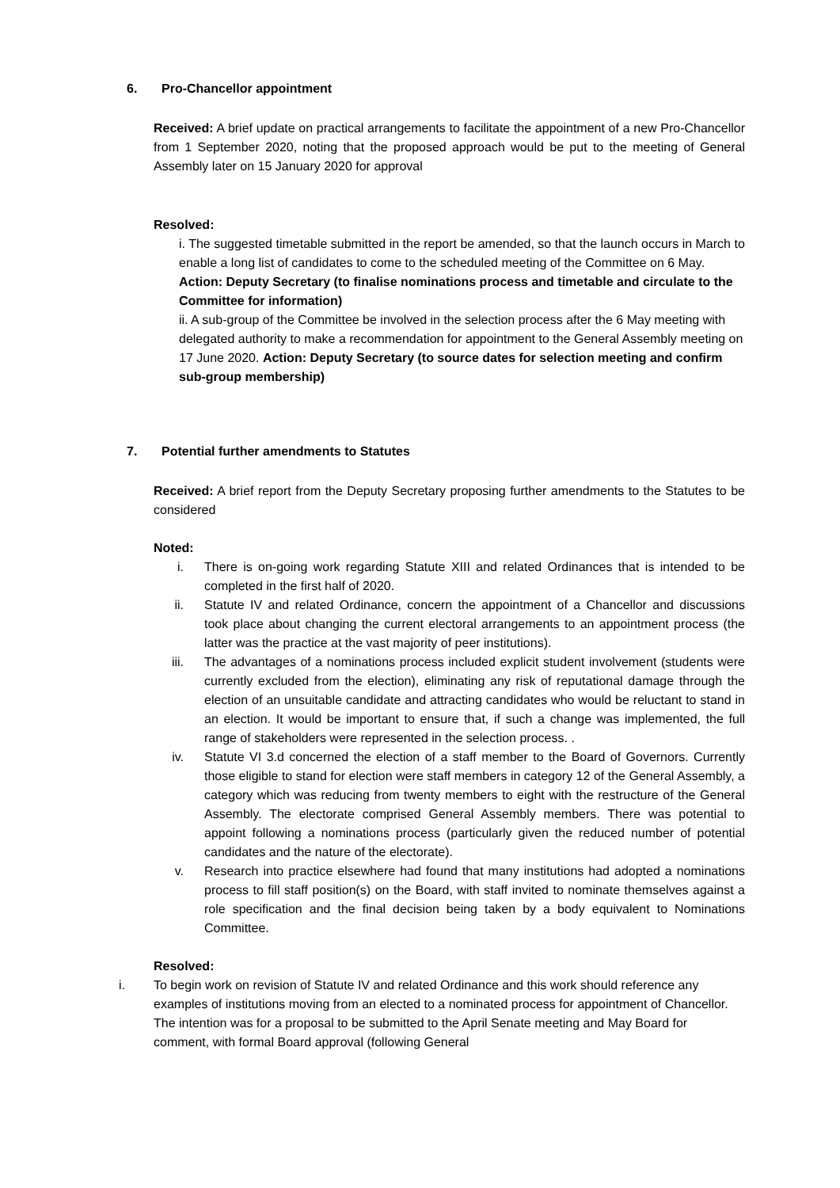6. Pro-Chancellor appointment
Received: A brief update on practical arrangements to facilitate the appointment of a new Pro-Chancellor from 1 September 2020, noting that the proposed approach would be put to the meeting of General Assembly later on 15 January 2020 for approval
Resolved:
i. The suggested timetable submitted in the report be amended, so that the launch occurs in March to enable a long list of candidates to come to the scheduled meeting of the Committee on 6 May. Action: Deputy Secretary (to finalise nominations process and timetable and circulate to the Committee for information)
ii. A sub-group of the Committee be involved in the selection process after the 6 May meeting with delegated authority to make a recommendation for appointment to the General Assembly meeting on 17 June 2020. Action: Deputy Secretary (to source dates for selection meeting and confirm sub-group membership)
7. Potential further amendments to Statutes
Received: A brief report from the Deputy Secretary proposing further amendments to the Statutes to be considered
Noted:
i. There is on-going work regarding Statute XIII and related Ordinances that is intended to be completed in the first half of 2020.
ii. Statute IV and related Ordinance, concern the appointment of a Chancellor and discussions took place about changing the current electoral arrangements to an appointment process (the latter was the practice at the vast majority of peer institutions).
iii. The advantages of a nominations process included explicit student involvement (students were currently excluded from the election), eliminating any risk of reputational damage through the election of an unsuitable candidate and attracting candidates who would be reluctant to stand in an election. It would be important to ensure that, if such a change was implemented, the full range of stakeholders were represented in the selection process. .
iv. Statute VI 3.d concerned the election of a staff member to the Board of Governors. Currently those eligible to stand for election were staff members in category 12 of the General Assembly, a category which was reducing from twenty members to eight with the restructure of the General Assembly. The electorate comprised General Assembly members. There was potential to appoint following a nominations process (particularly given the reduced number of potential candidates and the nature of the electorate).
v. Research into practice elsewhere had found that many institutions had adopted a nominations process to fill staff position(s) on the Board, with staff invited to nominate themselves against a role specification and the final decision being taken by a body equivalent to Nominations Committee.
Resolved:
i. To begin work on revision of Statute IV and related Ordinance and this work should reference any examples of institutions moving from an elected to a nominated process for appointment of Chancellor. The intention was for a proposal to be submitted to the April Senate meeting and May Board for comment, with formal Board approval (following General